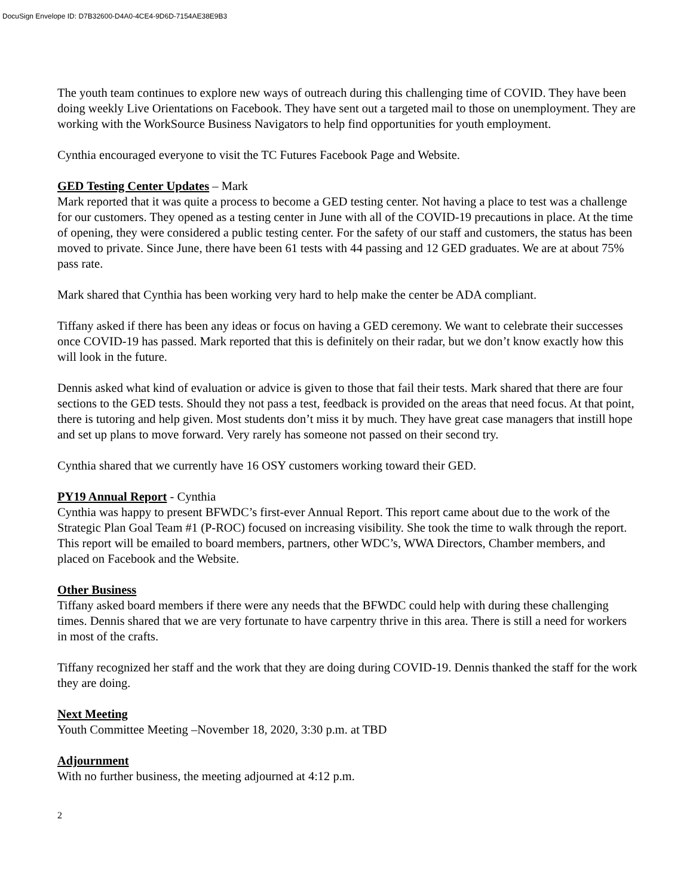DocuSign Envelope ID: D7B32600-D4A0-4CE4-9D6D-7154AE38E9B3
The youth team continues to explore new ways of outreach during this challenging time of COVID. They have been doing weekly Live Orientations on Facebook. They have sent out a targeted mail to those on unemployment. They are working with the WorkSource Business Navigators to help find opportunities for youth employment.
Cynthia encouraged everyone to visit the TC Futures Facebook Page and Website.
GED Testing Center Updates – Mark
Mark reported that it was quite a process to become a GED testing center. Not having a place to test was a challenge for our customers. They opened as a testing center in June with all of the COVID-19 precautions in place. At the time of opening, they were considered a public testing center. For the safety of our staff and customers, the status has been moved to private. Since June, there have been 61 tests with 44 passing and 12 GED graduates. We are at about 75% pass rate.
Mark shared that Cynthia has been working very hard to help make the center be ADA compliant.
Tiffany asked if there has been any ideas or focus on having a GED ceremony. We want to celebrate their successes once COVID-19 has passed. Mark reported that this is definitely on their radar, but we don’t know exactly how this will look in the future.
Dennis asked what kind of evaluation or advice is given to those that fail their tests. Mark shared that there are four sections to the GED tests. Should they not pass a test, feedback is provided on the areas that need focus. At that point, there is tutoring and help given. Most students don’t miss it by much. They have great case managers that instill hope and set up plans to move forward. Very rarely has someone not passed on their second try.
Cynthia shared that we currently have 16 OSY customers working toward their GED.
PY19 Annual Report - Cynthia
Cynthia was happy to present BFWDC’s first-ever Annual Report. This report came about due to the work of the Strategic Plan Goal Team #1 (P-ROC) focused on increasing visibility. She took the time to walk through the report. This report will be emailed to board members, partners, other WDC’s, WWA Directors, Chamber members, and placed on Facebook and the Website.
Other Business
Tiffany asked board members if there were any needs that the BFWDC could help with during these challenging times. Dennis shared that we are very fortunate to have carpentry thrive in this area. There is still a need for workers in most of the crafts.
Tiffany recognized her staff and the work that they are doing during COVID-19. Dennis thanked the staff for the work they are doing.
Next Meeting
Youth Committee Meeting –November 18, 2020, 3:30 p.m. at TBD
Adjournment
With no further business, the meeting adjourned at 4:12 p.m.
2